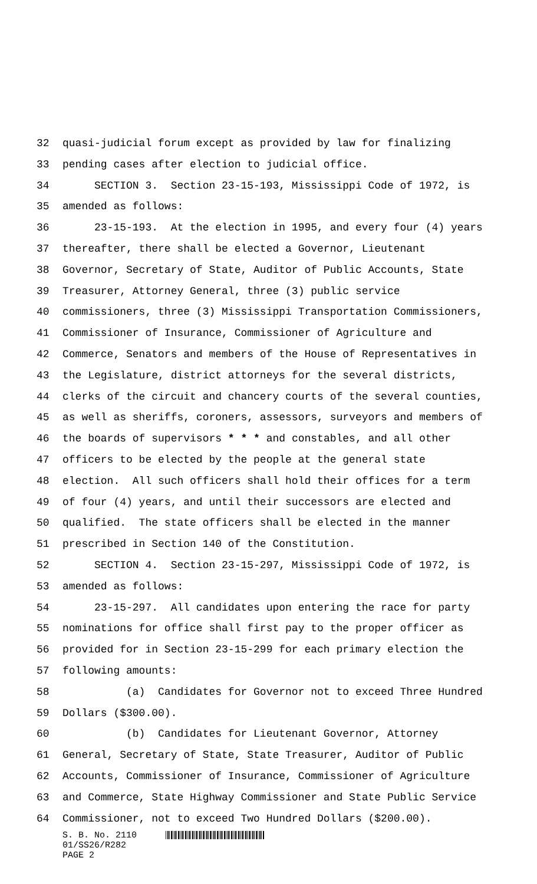32 quasi-judicial forum except as provided by law for finalizing
33 pending cases after election to judicial office.
34 SECTION 3. Section 23-15-193, Mississippi Code of 1972, is
35 amended as follows:
36 23-15-193. At the election in 1995, and every four (4) years
37 thereafter, there shall be elected a Governor, Lieutenant
38 Governor, Secretary of State, Auditor of Public Accounts, State
39 Treasurer, Attorney General, three (3) public service
40 commissioners, three (3) Mississippi Transportation Commissioners,
41 Commissioner of Insurance, Commissioner of Agriculture and
42 Commerce, Senators and members of the House of Representatives in
43 the Legislature, district attorneys for the several districts,
44 clerks of the circuit and chancery courts of the several counties,
45 as well as sheriffs, coroners, assessors, surveyors and members of
46 the boards of supervisors * * * and constables, and all other
47 officers to be elected by the people at the general state
48 election. All such officers shall hold their offices for a term
49 of four (4) years, and until their successors are elected and
50 qualified. The state officers shall be elected in the manner
51 prescribed in Section 140 of the Constitution.
52 SECTION 4. Section 23-15-297, Mississippi Code of 1972, is
53 amended as follows:
54 23-15-297. All candidates upon entering the race for party
55 nominations for office shall first pay to the proper officer as
56 provided for in Section 23-15-299 for each primary election the
57 following amounts:
58 (a) Candidates for Governor not to exceed Three Hundred
59 Dollars ($300.00).
60 (b) Candidates for Lieutenant Governor, Attorney
61 General, Secretary of State, State Treasurer, Auditor of Public
62 Accounts, Commissioner of Insurance, Commissioner of Agriculture
63 and Commerce, State Highway Commissioner and State Public Service
64 Commissioner, not to exceed Two Hundred Dollars ($200.00).
S. B. No. 2110
01/SS26/R282
PAGE 2